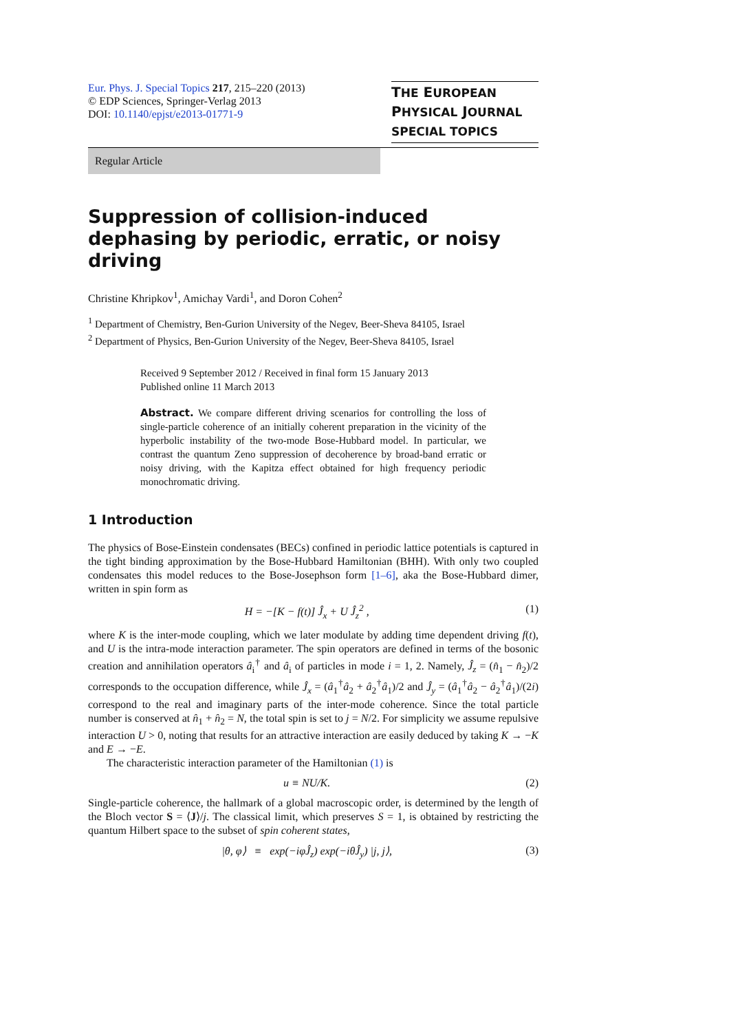Eur. Phys. J. Special Topics 217, 215–220 (2013)
© EDP Sciences, Springer-Verlag 2013
DOI: 10.1140/epjst/e2013-01771-9
THE EUROPEAN
PHYSICAL JOURNAL
SPECIAL TOPICS
Regular Article
Suppression of collision-induced dephasing by periodic, erratic, or noisy driving
Christine Khripkov<sup>1</sup>, Amichay Vardi<sup>1</sup>, and Doron Cohen<sup>2</sup>
<sup>1</sup> Department of Chemistry, Ben-Gurion University of the Negev, Beer-Sheva 84105, Israel
<sup>2</sup> Department of Physics, Ben-Gurion University of the Negev, Beer-Sheva 84105, Israel
Received 9 September 2012 / Received in final form 15 January 2013
Published online 11 March 2013
Abstract. We compare different driving scenarios for controlling the loss of single-particle coherence of an initially coherent preparation in the vicinity of the hyperbolic instability of the two-mode Bose-Hubbard model. In particular, we contrast the quantum Zeno suppression of decoherence by broad-band erratic or noisy driving, with the Kapitza effect obtained for high frequency periodic monochromatic driving.
1 Introduction
The physics of Bose-Einstein condensates (BECs) confined in periodic lattice potentials is captured in the tight binding approximation by the Bose-Hubbard Hamiltonian (BHH). With only two coupled condensates this model reduces to the Bose-Josephson form [1–6], aka the Bose-Hubbard dimer, written in spin form as
H = −[K − f(t)] Ĵ<sub>x</sub> + U Ĵ<sub>z</sub><sup>2</sup> , (1)
where K is the inter-mode coupling, which we later modulate by adding time dependent driving f(t), and U is the intra-mode interaction parameter. The spin operators are defined in terms of the bosonic creation and annihilation operators â<sub>i</sub><sup>†</sup> and â<sub>i</sub> of particles in mode i = 1, 2. Namely, Ĵ<sub>z</sub> = (n̂<sub>1</sub> − n̂<sub>2</sub>)/2 corresponds to the occupation difference, while Ĵ<sub>x</sub> = (â<sub>1</sub><sup>†</sup>â<sub>2</sub> + â<sub>2</sub><sup>†</sup>â<sub>1</sub>)/2 and Ĵ<sub>y</sub> = (â<sub>1</sub><sup>†</sup>â<sub>2</sub> − â<sub>2</sub><sup>†</sup>â<sub>1</sub>)/(2i) correspond to the real and imaginary parts of the inter-mode coherence. Since the total particle number is conserved at n̂<sub>1</sub> + n̂<sub>2</sub> = N, the total spin is set to j = N/2. For simplicity we assume repulsive interaction U > 0, noting that results for an attractive interaction are easily deduced by taking K → −K and E → −E.
The characteristic interaction parameter of the Hamiltonian (1) is
u ≡ NU/K. (2)
Single-particle coherence, the hallmark of a global macroscopic order, is determined by the length of the Bloch vector S = ⟨J⟩/j. The classical limit, which preserves S = 1, is obtained by restricting the quantum Hilbert space to the subset of spin coherent states,
|θ, φ⟩ ≡ exp(−iφĴ<sub>z</sub>) exp(−iθĴ<sub>y</sub>) |j, j⟩, (3)